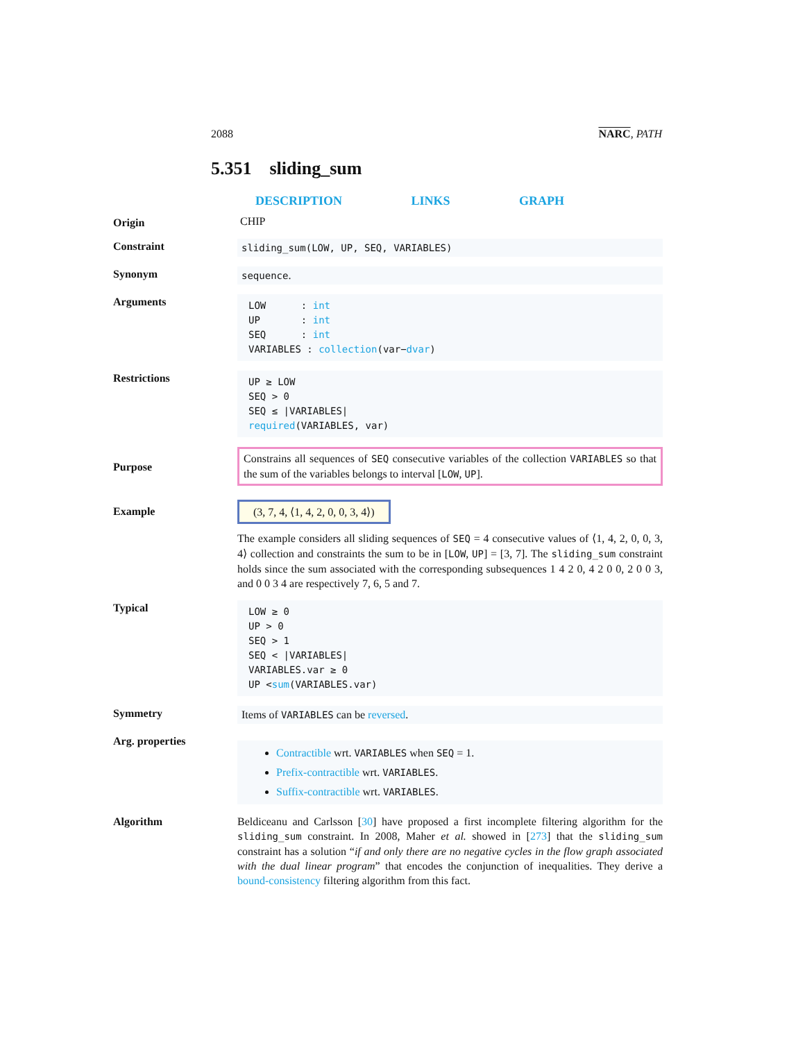2088 NARC, PATH
5.351 sliding_sum
DESCRIPTION LINKS GRAPH
Origin CHIP
Constraint sliding_sum(LOW, UP, SEQ, VARIABLES)
Synonym sequence.
Arguments
LOW : int
UP : int
SEQ : int
VARIABLES : collection(var−dvar)
Restrictions
UP ≥ LOW
SEQ > 0
SEQ ≤ |VARIABLES|
required(VARIABLES, var)
Purpose
Constrains all sequences of SEQ consecutive variables of the collection VARIABLES so that the sum of the variables belongs to interval [LOW, UP].
Example
(3, 7, 4, ⟨1, 4, 2, 0, 0, 3, 4⟩)
The example considers all sliding sequences of SEQ = 4 consecutive values of ⟨1, 4, 2, 0, 0, 3, 4⟩ collection and constraints the sum to be in [LOW, UP] = [3, 7]. The sliding_sum constraint holds since the sum associated with the corresponding subsequences 1 4 2 0, 4 2 0 0, 2 0 0 3, and 0 0 3 4 are respectively 7, 6, 5 and 7.
Typical
LOW ≥ 0
UP > 0
SEQ > 1
SEQ < |VARIABLES|
VARIABLES.var ≥ 0
UP <sum(VARIABLES.var)
Symmetry Items of VARIABLES can be reversed.
Arg. properties
Contractible wrt. VARIABLES when SEQ = 1.
Prefix-contractible wrt. VARIABLES.
Suffix-contractible wrt. VARIABLES.
Algorithm
Beldiceanu and Carlsson [30] have proposed a first incomplete filtering algorithm for the sliding_sum constraint. In 2008, Maher et al. showed in [273] that the sliding_sum constraint has a solution “if and only there are no negative cycles in the flow graph associated with the dual linear program” that encodes the conjunction of inequalities. They derive a bound-consistency filtering algorithm from this fact.